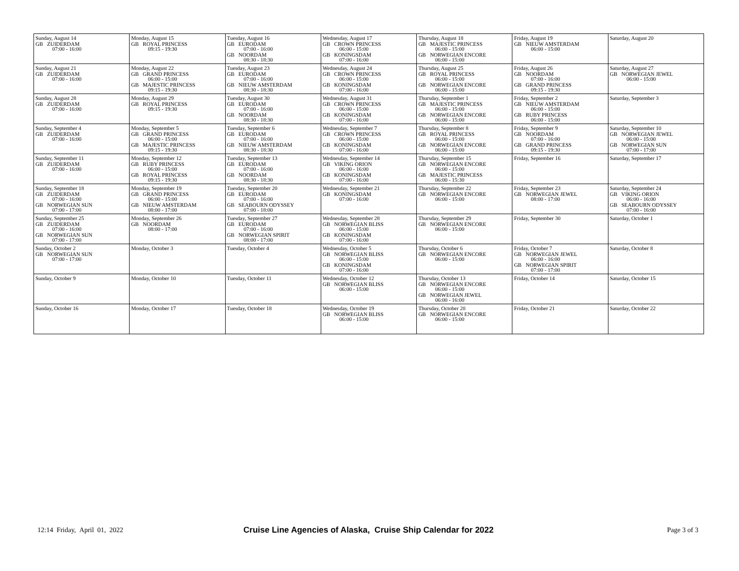| Sunday, August 14 GB ZUIDERDAM 07:00 - 16:00 | Monday, August 15 GB ROYAL PRINCESS 09:15 - 19:30 | Tuesday, August 16 GB EURODAM 07:00 - 16:00 GB NOORDAM 08:30 - 18:30 | Wednesday, August 17 GB CROWN PRINCESS 06:00 - 15:00 GB KONINGSDAM 07:00 - 16:00 | Thursday, August 18 GB MAJESTIC PRINCESS 06:00 - 15:00 GB NORWEGIAN ENCORE 06:00 - 15:00 | Friday, August 19 GB NIEUW AMSTERDAM 06:00 - 15:00 | Saturday, August 20 |
| Sunday, August 21 GB ZUIDERDAM 07:00 - 16:00 | Monday, August 22 GB GRAND PRINCESS 06:00 - 15:00 GB MAJESTIC PRINCESS 09:15 - 19:30 | Tuesday, August 23 GB EURODAM 07:00 - 16:00 GB NIEUW AMSTERDAM 08:30 - 18:30 | Wednesday, August 24 GB CROWN PRINCESS 06:00 - 15:00 GB KONINGSDAM 07:00 - 16:00 | Thursday, August 25 GB ROYAL PRINCESS 06:00 - 15:00 GB NORWEGIAN ENCORE 06:00 - 15:00 | Friday, August 26 GB NOORDAM 07:00 - 16:00 GB GRAND PRINCESS 09:15 - 19:30 | Saturday, August 27 GB NORWEGIAN JEWEL 06:00 - 15:00 |
| Sunday, August 28 GB ZUIDERDAM 07:00 - 16:00 | Monday, August 29 GB ROYAL PRINCESS 09:15 - 19:30 | Tuesday, August 30 GB EURODAM 07:00 - 16:00 GB NOORDAM 08:30 - 18:30 | Wednesday, August 31 GB CROWN PRINCESS 06:00 - 15:00 GB KONINGSDAM 07:00 - 16:00 | Thursday, September 1 GB MAJESTIC PRINCESS 06:00 - 15:00 GB NORWEGIAN ENCORE 06:00 - 15:00 | Friday, September 2 GB NIEUW AMSTERDAM 06:00 - 15:00 GB RUBY PRINCESS 06:00 - 15:00 | Saturday, September 3 |
| Sunday, September 4 GB ZUIDERDAM 07:00 - 16:00 | Monday, September 5 GB GRAND PRINCESS 06:00 - 15:00 GB MAJESTIC PRINCESS 09:15 - 19:30 | Tuesday, September 6 GB EURODAM 07:00 - 16:00 GB NIEUW AMSTERDAM 08:30 - 18:30 | Wednesday, September 7 GB CROWN PRINCESS 06:00 - 15:00 GB KONINGSDAM 07:00 - 16:00 | Thursday, September 8 GB ROYAL PRINCESS 06:00 - 15:00 GB NORWEGIAN ENCORE 06:00 - 15:00 | Friday, September 9 GB NOORDAM 07:00 - 16:00 GB GRAND PRINCESS 09:15 - 19:30 | Saturday, September 10 GB NORWEGIAN JEWEL 06:00 - 15:00 GB NORWEGIAN SUN 07:00 - 17:00 |
| Sunday, September 11 GB ZUIDERDAM 07:00 - 16:00 | Monday, September 12 GB RUBY PRINCESS 06:00 - 15:00 GB ROYAL PRINCESS 09:15 - 19:30 | Tuesday, September 13 GB EURODAM 07:00 - 16:00 GB NOORDAM 08:30 - 18:30 | Wednesday, September 14 GB VIKING ORION 06:00 - 16:00 GB KONINGSDAM 07:00 - 16:00 | Thursday, September 15 GB NORWEGIAN ENCORE 06:00 - 15:00 GB MAJESTIC PRINCESS 06:00 - 15:30 | Friday, September 16 | Saturday, September 17 |
| Sunday, September 18 GB ZUIDERDAM 07:00 - 16:00 GB NORWEGIAN SUN 07:00 - 17:00 | Monday, September 19 GB GRAND PRINCESS 06:00 - 15:00 GB NIEUW AMSTERDAM 08:00 - 17:00 | Tuesday, September 20 GB EURODAM 07:00 - 16:00 GB SEABOURN ODYSSEY 07:00 - 18:00 | Wednesday, September 21 GB KONINGSDAM 07:00 - 16:00 | Thursday, September 22 GB NORWEGIAN ENCORE 06:00 - 15:00 | Friday, September 23 GB NORWEGIAN JEWEL 08:00 - 17:00 | Saturday, September 24 GB VIKING ORION 06:00 - 16:00 GB SEABOURN ODYSSEY 07:00 - 16:00 |
| Sunday, September 25 GB ZUIDERDAM 07:00 - 16:00 GB NORWEGIAN SUN 07:00 - 17:00 | Monday, September 26 GB NOORDAM 08:00 - 17:00 | Tuesday, September 27 GB EURODAM 07:00 - 16:00 GB NORWEGIAN SPIRIT 08:00 - 17:00 | Wednesday, September 28 GB NORWEGIAN BLISS 06:00 - 15:00 GB KONINGSDAM 07:00 - 16:00 | Thursday, September 29 GB NORWEGIAN ENCORE 06:00 - 15:00 | Friday, September 30 | Saturday, October 1 |
| Sunday, October 2 GB NORWEGIAN SUN 07:00 - 17:00 | Monday, October 3 | Tuesday, October 4 | Wednesday, October 5 GB NORWEGIAN BLISS 06:00 - 15:00 GB KONINGSDAM 07:00 - 16:00 | Thursday, October 6 GB NORWEGIAN ENCORE 06:00 - 15:00 | Friday, October 7 GB NORWEGIAN JEWEL 06:00 - 16:00 GB NORWEGIAN SPIRIT 07:00 - 17:00 | Saturday, October 8 |
| Sunday, October 9 | Monday, October 10 | Tuesday, October 11 | Wednesday, October 12 GB NORWEGIAN BLISS 06:00 - 15:00 | Thursday, October 13 GB NORWEGIAN ENCORE 06:00 - 15:00 GB NORWEGIAN JEWEL 06:00 - 16:00 | Friday, October 14 | Saturday, October 15 |
| Sunday, October 16 | Monday, October 17 | Tuesday, October 18 | Wednesday, October 19 GB NORWEGIAN BLISS 06:00 - 15:00 | Thursday, October 20 GB NORWEGIAN ENCORE 06:00 - 15:00 | Friday, October 21 | Saturday, October 22 |
12:14 Friday, April 01, 2022
Cruise Line Agencies of Alaska, Cruise Ship Calendar for 2022
Page 3 of 3